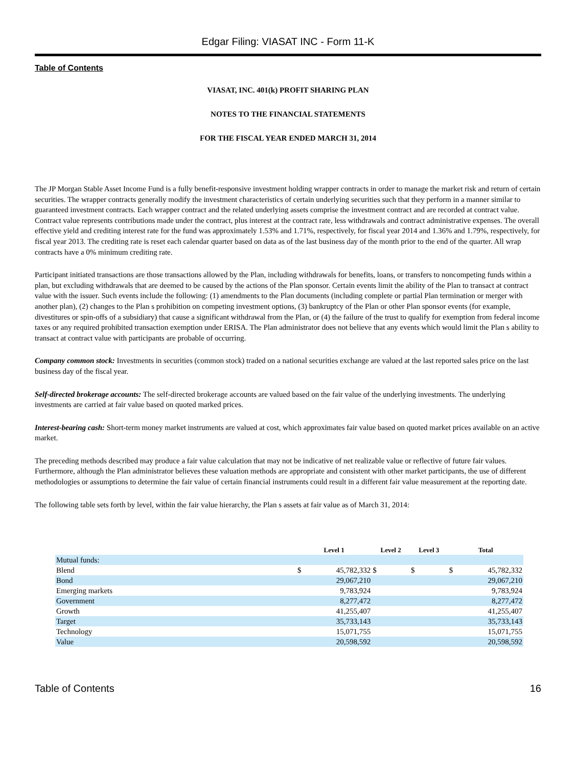Edgar Filing: VIASAT INC - Form 11-K
Table of Contents
VIASAT, INC. 401(k) PROFIT SHARING PLAN
NOTES TO THE FINANCIAL STATEMENTS
FOR THE FISCAL YEAR ENDED MARCH 31, 2014
The JP Morgan Stable Asset Income Fund is a fully benefit-responsive investment holding wrapper contracts in order to manage the market risk and return of certain securities. The wrapper contracts generally modify the investment characteristics of certain underlying securities such that they perform in a manner similar to guaranteed investment contracts. Each wrapper contract and the related underlying assets comprise the investment contract and are recorded at contract value. Contract value represents contributions made under the contract, plus interest at the contract rate, less withdrawals and contract administrative expenses. The overall effective yield and crediting interest rate for the fund was approximately 1.53% and 1.71%, respectively, for fiscal year 2014 and 1.36% and 1.79%, respectively, for fiscal year 2013. The crediting rate is reset each calendar quarter based on data as of the last business day of the month prior to the end of the quarter. All wrap contracts have a 0% minimum crediting rate.
Participant initiated transactions are those transactions allowed by the Plan, including withdrawals for benefits, loans, or transfers to noncompeting funds within a plan, but excluding withdrawals that are deemed to be caused by the actions of the Plan sponsor. Certain events limit the ability of the Plan to transact at contract value with the issuer. Such events include the following: (1) amendments to the Plan documents (including complete or partial Plan termination or merger with another plan), (2) changes to the Plan s prohibition on competing investment options, (3) bankruptcy of the Plan or other Plan sponsor events (for example, divestitures or spin-offs of a subsidiary) that cause a significant withdrawal from the Plan, or (4) the failure of the trust to qualify for exemption from federal income taxes or any required prohibited transaction exemption under ERISA. The Plan administrator does not believe that any events which would limit the Plan s ability to transact at contract value with participants are probable of occurring.
Company common stock: Investments in securities (common stock) traded on a national securities exchange are valued at the last reported sales price on the last business day of the fiscal year.
Self-directed brokerage accounts: The self-directed brokerage accounts are valued based on the fair value of the underlying investments. The underlying investments are carried at fair value based on quoted marked prices.
Interest-bearing cash: Short-term money market instruments are valued at cost, which approximates fair value based on quoted market prices available on an active market.
The preceding methods described may produce a fair value calculation that may not be indicative of net realizable value or reflective of future fair values. Furthermore, although the Plan administrator believes these valuation methods are appropriate and consistent with other market participants, the use of different methodologies or assumptions to determine the fair value of certain financial instruments could result in a different fair value measurement at the reporting date.
The following table sets forth by level, within the fair value hierarchy, the Plan s assets at fair value as of March 31, 2014:
| | Level 1 | | Level 2 | | Level 3 | | Total | |
| --- | --- | --- | --- | --- | --- | --- | --- | --- |
| Mutual funds: | | | | | | | | |
| Blend | $ | 45,782,332 | $ | | $ | | $ | 45,782,332 |
| Bond | | 29,067,210 | | | | | | 29,067,210 |
| Emerging markets | | 9,783,924 | | | | | | 9,783,924 |
| Government | | 8,277,472 | | | | | | 8,277,472 |
| Growth | | 41,255,407 | | | | | | 41,255,407 |
| Target | | 35,733,143 | | | | | | 35,733,143 |
| Technology | | 15,071,755 | | | | | | 15,071,755 |
| Value | | 20,598,592 | | | | | | 20,598,592 |
Table of Contents 16